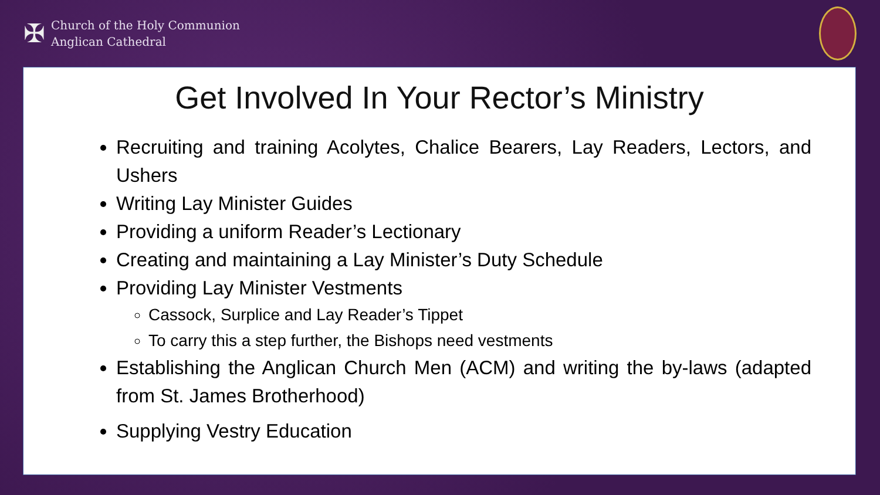✠
Church of the Holy Communion
Anglican Cathedral
Get Involved In Your Rector’s Ministry
Recruiting and training Acolytes, Chalice Bearers, Lay Readers, Lectors, and Ushers
Writing Lay Minister Guides
Providing a uniform Reader’s Lectionary
Creating and maintaining a Lay Minister’s Duty Schedule
Providing Lay Minister Vestments
Cassock, Surplice and Lay Reader’s Tippet
To carry this a step further, the Bishops need vestments
Establishing the Anglican Church Men (ACM) and writing the by-laws (adapted from St. James Brotherhood)
Supplying Vestry Education